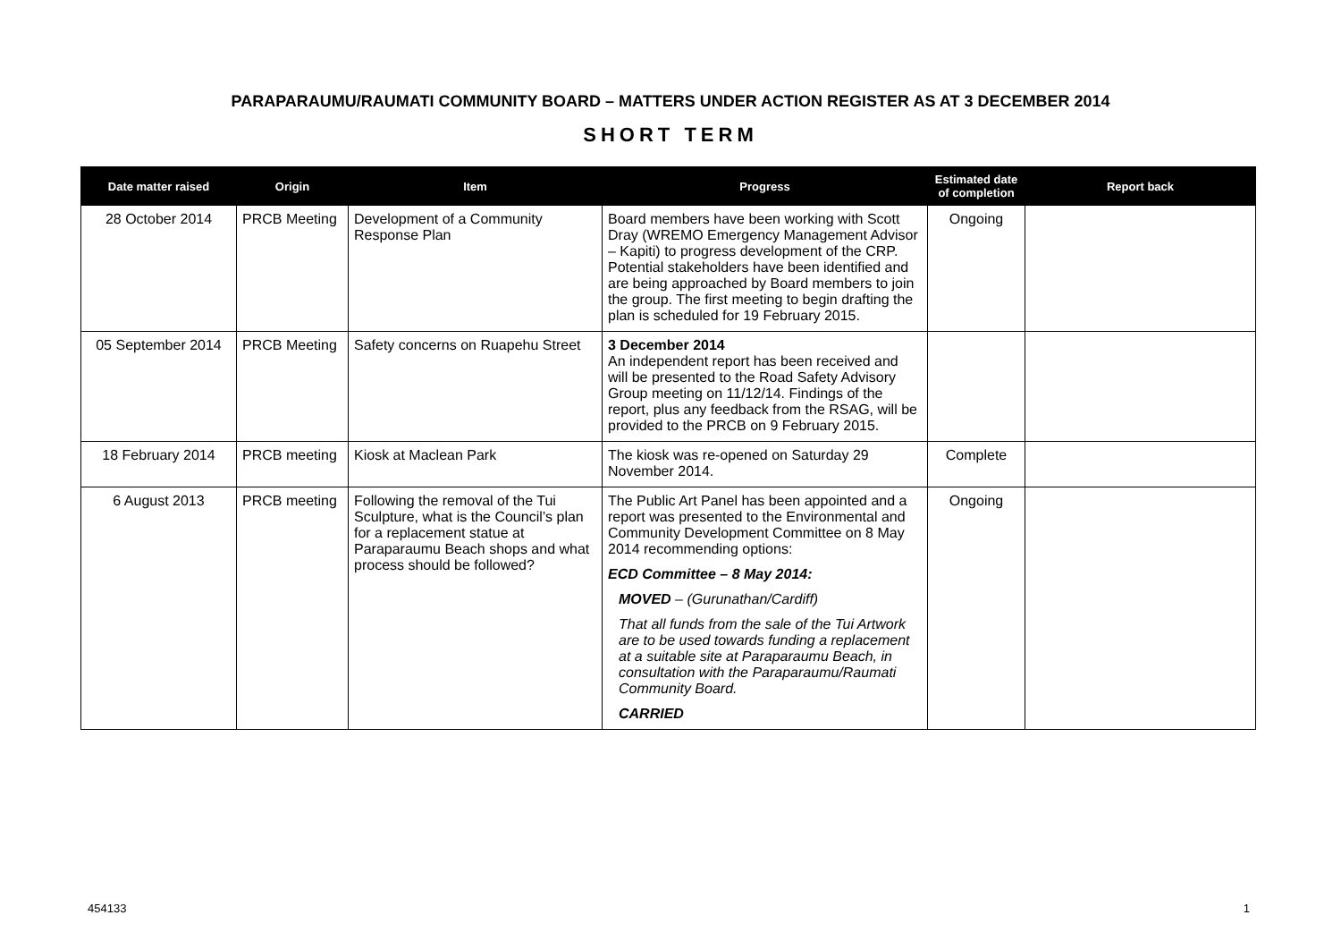PARAPARAUMU/RAUMATI COMMUNITY BOARD – MATTERS UNDER ACTION REGISTER AS AT 3 DECEMBER 2014
SHORT TERM
| Date matter raised | Origin | Item | Progress | Estimated date of completion | Report back |
| --- | --- | --- | --- | --- | --- |
| 28 October 2014 | PRCB Meeting | Development of a Community Response Plan | Board members have been working with Scott Dray (WREMO Emergency Management Advisor – Kapiti) to progress development of the CRP. Potential stakeholders have been identified and are being approached by Board members to join the group. The first meeting to begin drafting the plan is scheduled for 19 February 2015. | Ongoing | |
| 05 September 2014 | PRCB Meeting | Safety concerns on Ruapehu Street | 3 December 2014 An independent report has been received and will be presented to the Road Safety Advisory Group meeting on 11/12/14. Findings of the report, plus any feedback from the RSAG, will be provided to the PRCB on 9 February 2015. | | |
| 18 February 2014 | PRCB meeting | Kiosk at Maclean Park | The kiosk was re-opened on Saturday 29 November 2014. | Complete | |
| 6 August 2013 | PRCB meeting | Following the removal of the Tui Sculpture, what is the Council’s plan for a replacement statue at Paraparaumu Beach shops and what process should be followed? | The Public Art Panel has been appointed and a report was presented to the Environmental and Community Development Committee on 8 May 2014 recommending options: ECD Committee – 8 May 2014: MOVED – (Gurunathan/Cardiff) That all funds from the sale of the Tui Artwork are to be used towards funding a replacement at a suitable site at Paraparaumu Beach, in consultation with the Paraparaumu/Raumati Community Board. CARRIED | Ongoing | |
454133 1